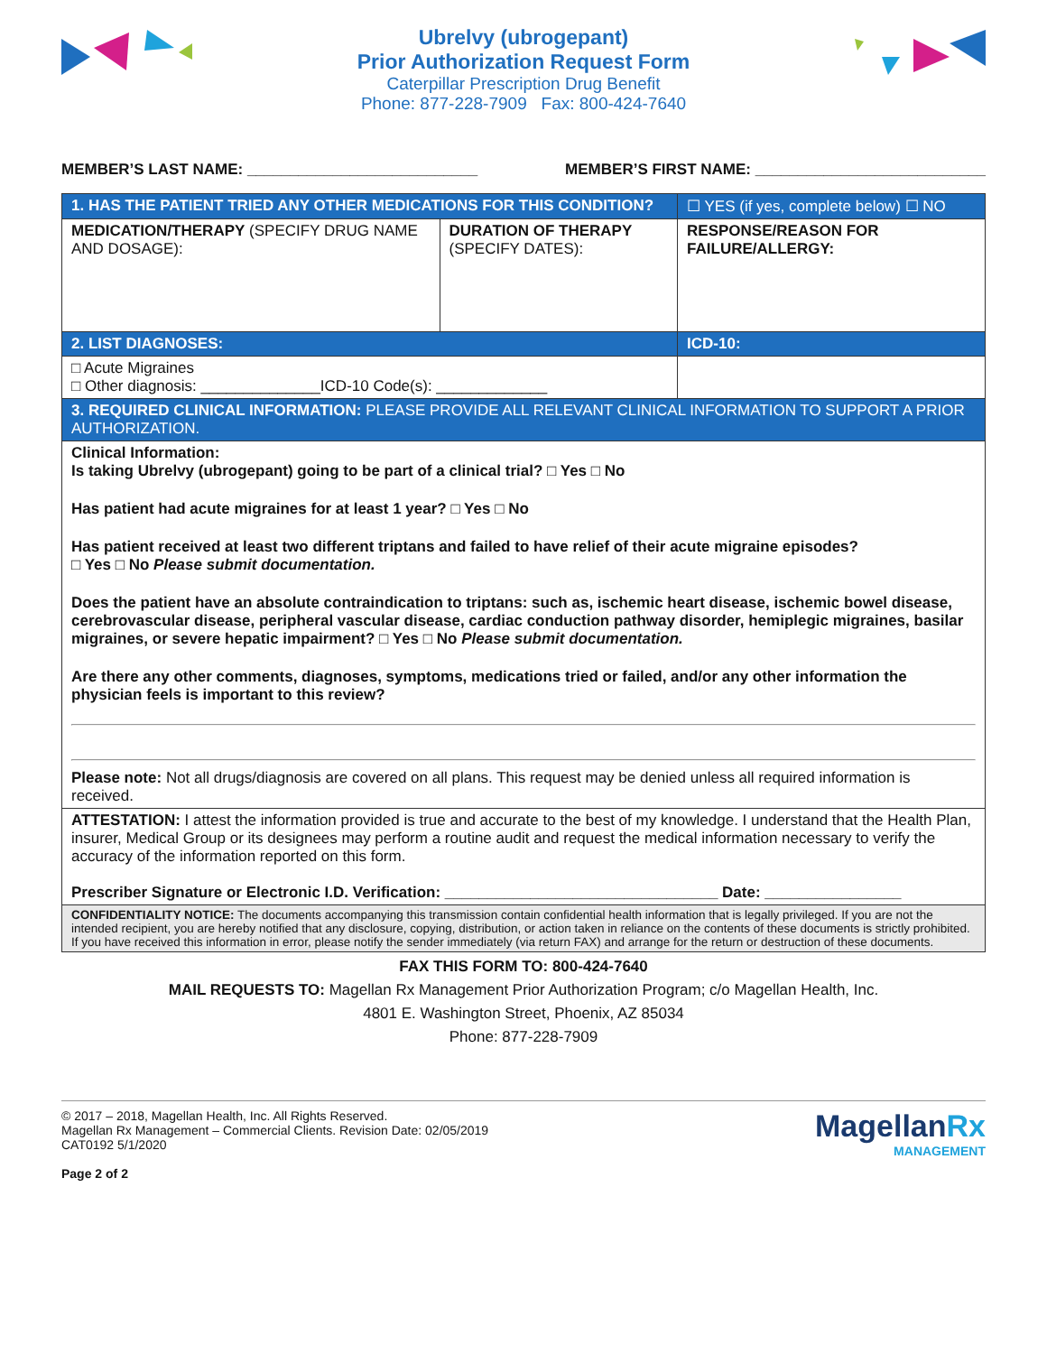Ubrelvy (ubrogepant)
Prior Authorization Request Form
Caterpillar Prescription Drug Benefit
Phone: 877-228-7909 Fax: 800-424-7640
MEMBER’S LAST NAME: ___________________________ MEMBER’S FIRST NAME: ___________________________
| 1. HAS THE PATIENT TRIED ANY OTHER MEDICATIONS FOR THIS CONDITION? | | ☐ YES (if yes, complete below) ☐ NO |
| MEDICATION/THERAPY (SPECIFY DRUG NAME AND DOSAGE): | DURATION OF THERAPY (SPECIFY DATES): | RESPONSE/REASON FOR FAILURE/ALLERGY: |
| 2. LIST DIAGNOSES: | | ICD-10: |
| □ Acute Migraines □ Other diagnosis: ______________ICD-10 Code(s): _____________ | | |
| 3. REQUIRED CLINICAL INFORMATION: PLEASE PROVIDE ALL RELEVANT CLINICAL INFORMATION TO SUPPORT A PRIOR AUTHORIZATION. | | |
| Clinical Information: Is taking Ubrelvy (ubrogepant) going to be part of a clinical trial? □ Yes □ No Has patient had acute migraines for at least 1 year? □ Yes □ No Has patient received at least two different triptans and failed to have relief of their acute migraine episodes? □ Yes □ No Please submit documentation. Does the patient have an absolute contraindication to triptans: such as, ischemic heart disease, ischemic bowel disease, cerebrovascular disease, peripheral vascular disease, cardiac conduction pathway disorder, hemiplegic migraines, basilar migraines, or severe hepatic impairment? □ Yes □ No Please submit documentation. Are there any other comments, diagnoses, symptoms, medications tried or failed, and/or any other information the physician feels is important to this review? Please note: Not all drugs/diagnosis are covered on all plans. This request may be denied unless all required information is received. | | |
| ATTESTATION: I attest the information provided is true and accurate to the best of my knowledge. I understand that the Health Plan, insurer, Medical Group or its designees may perform a routine audit and request the medical information necessary to verify the accuracy of the information reported on this form. Prescriber Signature or Electronic I.D. Verification: ________________________________ Date: ________________ | | |
| CONFIDENTIALITY NOTICE: The documents accompanying this transmission contain confidential health information that is legally privileged. If you are not the intended recipient, you are hereby notified that any disclosure, copying, distribution, or action taken in reliance on the contents of these documents is strictly prohibited. If you have received this information in error, please notify the sender immediately (via return FAX) and arrange for the return or destruction of these documents. | | |
FAX THIS FORM TO: 800-424-7640
MAIL REQUESTS TO: Magellan Rx Management Prior Authorization Program; c/o Magellan Health, Inc.
4801 E. Washington Street, Phoenix, AZ 85034
Phone: 877-228-7909
© 2017 – 2018, Magellan Health, Inc. All Rights Reserved.
Magellan Rx Management – Commercial Clients. Revision Date: 02/05/2019
CAT0192 5/1/2020
Page 2 of 2
MagellanRx
MANAGEMENT